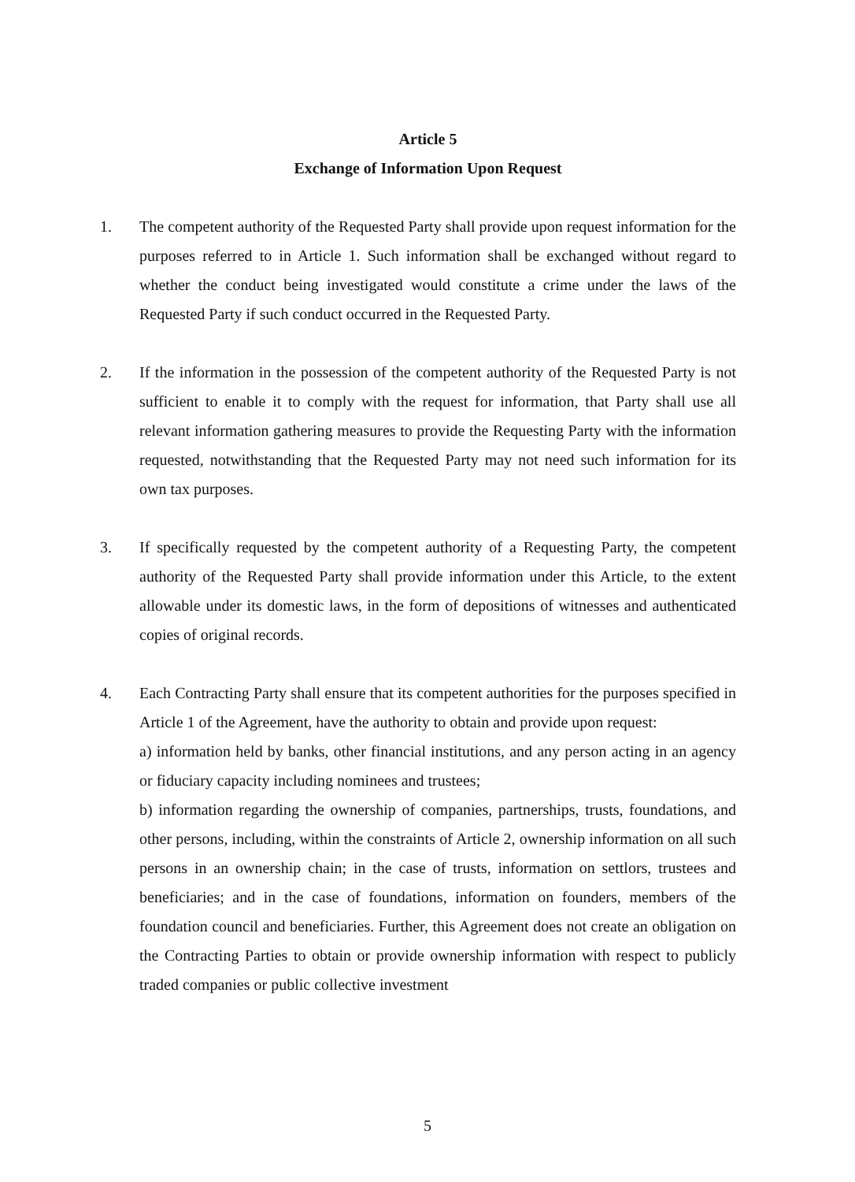Article 5
Exchange of Information Upon Request
1. The competent authority of the Requested Party shall provide upon request information for the purposes referred to in Article 1. Such information shall be exchanged without regard to whether the conduct being investigated would constitute a crime under the laws of the Requested Party if such conduct occurred in the Requested Party.
2. If the information in the possession of the competent authority of the Requested Party is not sufficient to enable it to comply with the request for information, that Party shall use all relevant information gathering measures to provide the Requesting Party with the information requested, notwithstanding that the Requested Party may not need such information for its own tax purposes.
3. If specifically requested by the competent authority of a Requesting Party, the competent authority of the Requested Party shall provide information under this Article, to the extent allowable under its domestic laws, in the form of depositions of witnesses and authenticated copies of original records.
4. Each Contracting Party shall ensure that its competent authorities for the purposes specified in Article 1 of the Agreement, have the authority to obtain and provide upon request:
a) information held by banks, other financial institutions, and any person acting in an agency or fiduciary capacity including nominees and trustees;
b) information regarding the ownership of companies, partnerships, trusts, foundations, and other persons, including, within the constraints of Article 2, ownership information on all such persons in an ownership chain; in the case of trusts, information on settlors, trustees and beneficiaries; and in the case of foundations, information on founders, members of the foundation council and beneficiaries. Further, this Agreement does not create an obligation on the Contracting Parties to obtain or provide ownership information with respect to publicly traded companies or public collective investment
5